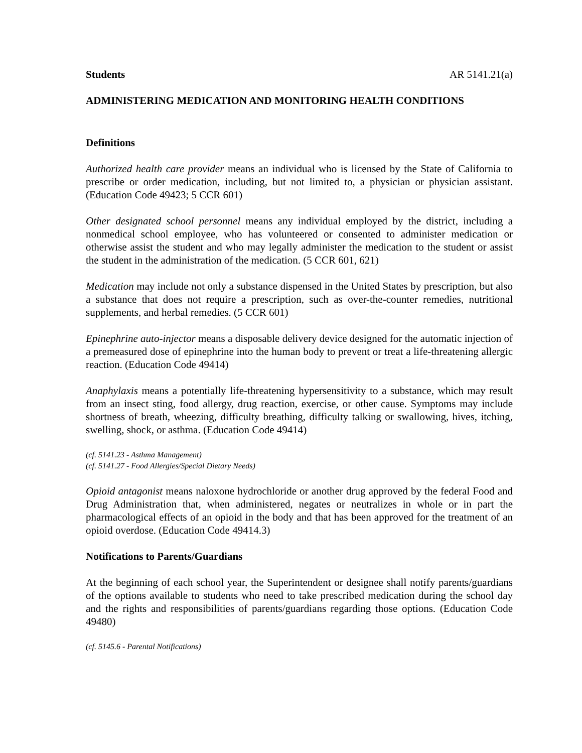Students AR 5141.21(a)
ADMINISTERING MEDICATION AND MONITORING HEALTH CONDITIONS
Definitions
Authorized health care provider means an individual who is licensed by the State of California to prescribe or order medication, including, but not limited to, a physician or physician assistant. (Education Code 49423; 5 CCR 601)
Other designated school personnel means any individual employed by the district, including a nonmedical school employee, who has volunteered or consented to administer medication or otherwise assist the student and who may legally administer the medication to the student or assist the student in the administration of the medication. (5 CCR 601, 621)
Medication may include not only a substance dispensed in the United States by prescription, but also a substance that does not require a prescription, such as over-the-counter remedies, nutritional supplements, and herbal remedies. (5 CCR 601)
Epinephrine auto-injector means a disposable delivery device designed for the automatic injection of a premeasured dose of epinephrine into the human body to prevent or treat a life-threatening allergic reaction. (Education Code 49414)
Anaphylaxis means a potentially life-threatening hypersensitivity to a substance, which may result from an insect sting, food allergy, drug reaction, exercise, or other cause. Symptoms may include shortness of breath, wheezing, difficulty breathing, difficulty talking or swallowing, hives, itching, swelling, shock, or asthma. (Education Code 49414)
(cf. 5141.23 - Asthma Management)
(cf. 5141.27 - Food Allergies/Special Dietary Needs)
Opioid antagonist means naloxone hydrochloride or another drug approved by the federal Food and Drug Administration that, when administered, negates or neutralizes in whole or in part the pharmacological effects of an opioid in the body and that has been approved for the treatment of an opioid overdose. (Education Code 49414.3)
Notifications to Parents/Guardians
At the beginning of each school year, the Superintendent or designee shall notify parents/guardians of the options available to students who need to take prescribed medication during the school day and the rights and responsibilities of parents/guardians regarding those options. (Education Code 49480)
(cf. 5145.6 - Parental Notifications)